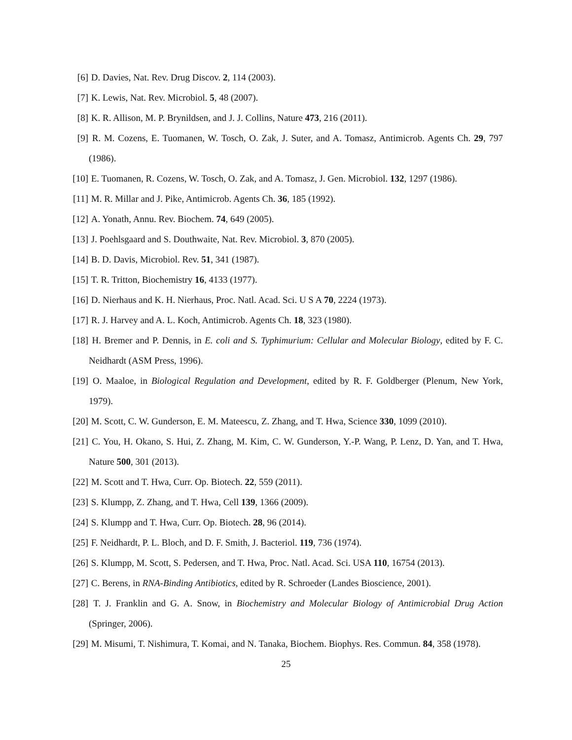[6] D. Davies, Nat. Rev. Drug Discov. 2, 114 (2003).
[7] K. Lewis, Nat. Rev. Microbiol. 5, 48 (2007).
[8] K. R. Allison, M. P. Brynildsen, and J. J. Collins, Nature 473, 216 (2011).
[9] R. M. Cozens, E. Tuomanen, W. Tosch, O. Zak, J. Suter, and A. Tomasz, Antimicrob. Agents Ch. 29, 797 (1986).
[10]
E. Tuomanen, R. Cozens, W. Tosch, O. Zak, and A. Tomasz, J. Gen. Microbiol. 132, 1297 (1986).
[11]
M. R. Millar and J. Pike, Antimicrob. Agents Ch. 36, 185 (1992).
[12]
A. Yonath, Annu. Rev. Biochem. 74, 649 (2005).
[13]
J. Poehlsgaard and S. Douthwaite, Nat. Rev. Microbiol. 3, 870 (2005).
[14]
B. D. Davis, Microbiol. Rev. 51, 341 (1987).
[15]
T. R. Tritton, Biochemistry 16, 4133 (1977).
[16]
D. Nierhaus and K. H. Nierhaus, Proc. Natl. Acad. Sci. U S A 70, 2224 (1973).
[17]
R. J. Harvey and A. L. Koch, Antimicrob. Agents Ch. 18, 323 (1980).
[18]
H. Bremer and P. Dennis, in E. coli and S. Typhimurium: Cellular and Molecular Biology, edited by F. C. Neidhardt (ASM Press, 1996).
[19]
O. Maaloe, in Biological Regulation and Development, edited by R. F. Goldberger (Plenum, New York, 1979).
[20]
M. Scott, C. W. Gunderson, E. M. Mateescu, Z. Zhang, and T. Hwa, Science 330, 1099 (2010).
[21]
C. You, H. Okano, S. Hui, Z. Zhang, M. Kim, C. W. Gunderson, Y.-P. Wang, P. Lenz, D. Yan, and T. Hwa, Nature 500, 301 (2013).
[22]
M. Scott and T. Hwa, Curr. Op. Biotech. 22, 559 (2011).
[23]
S. Klumpp, Z. Zhang, and T. Hwa, Cell 139, 1366 (2009).
[24]
S. Klumpp and T. Hwa, Curr. Op. Biotech. 28, 96 (2014).
[25]
F. Neidhardt, P. L. Bloch, and D. F. Smith, J. Bacteriol. 119, 736 (1974).
[26]
S. Klumpp, M. Scott, S. Pedersen, and T. Hwa, Proc. Natl. Acad. Sci. USA 110, 16754 (2013).
[27]
C. Berens, in RNA-Binding Antibiotics, edited by R. Schroeder (Landes Bioscience, 2001).
[28]
T. J. Franklin and G. A. Snow, in Biochemistry and Molecular Biology of Antimicrobial Drug Action (Springer, 2006).
[29]
M. Misumi, T. Nishimura, T. Komai, and N. Tanaka, Biochem. Biophys. Res. Commun. 84, 358 (1978).
25